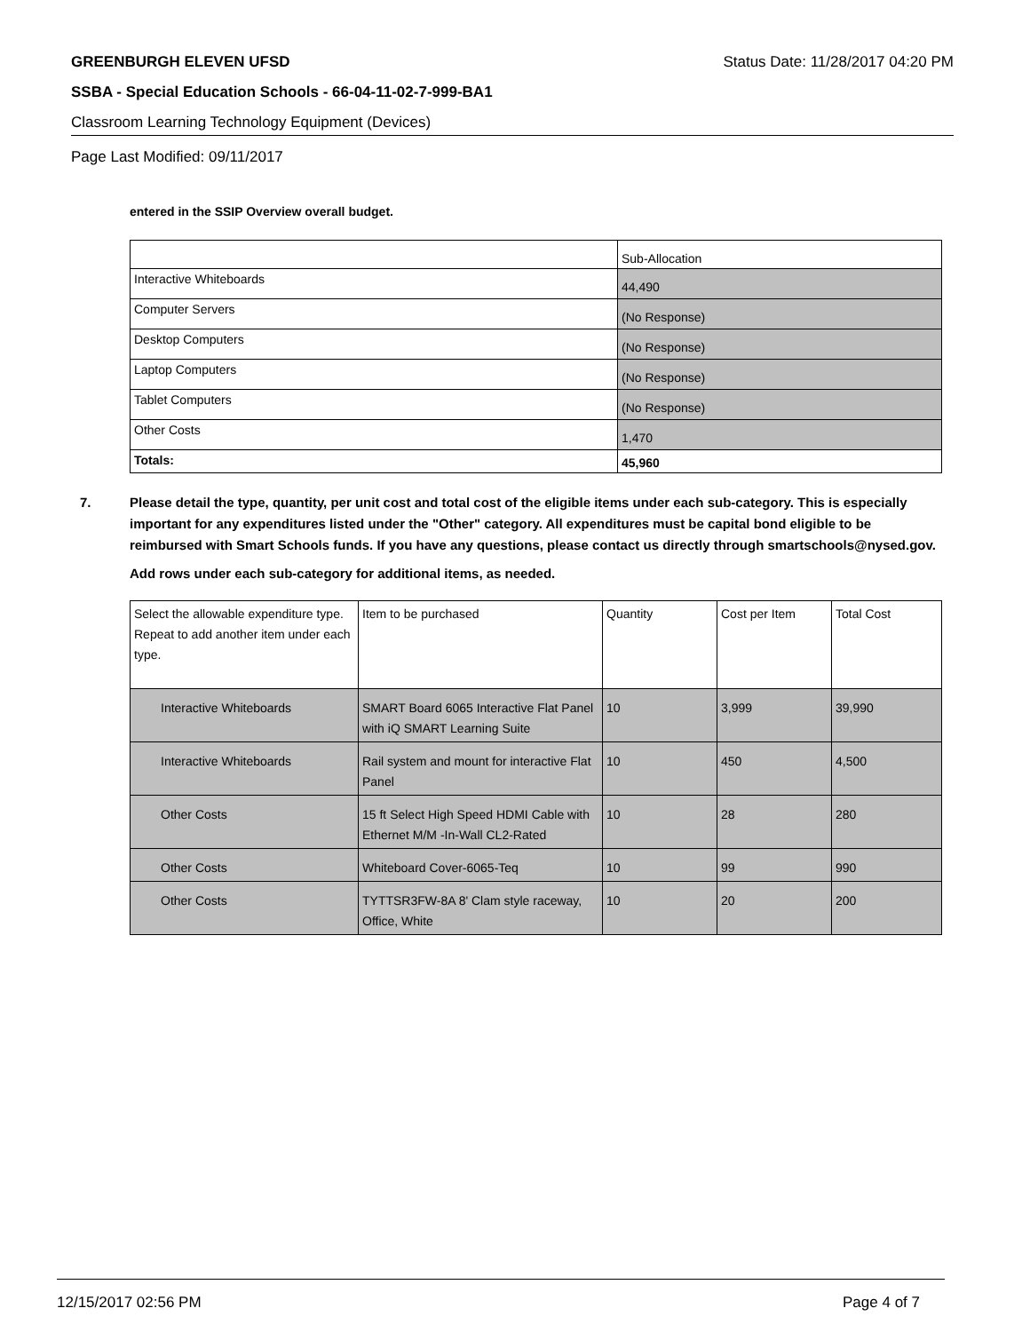GREENBURGH ELEVEN UFSD Status Date: 11/28/2017 04:20 PM
SSBA - Special Education Schools - 66-04-11-02-7-999-BA1
Classroom Learning Technology Equipment (Devices)
Page Last Modified: 09/11/2017
entered in the SSIP Overview overall budget.
| | Sub-Allocation |
| Interactive Whiteboards | 44,490 |
| Computer Servers | (No Response) |
| Desktop Computers | (No Response) |
| Laptop Computers | (No Response) |
| Tablet Computers | (No Response) |
| Other Costs | 1,470 |
| Totals: | 45,960 |
7.
Please detail the type, quantity, per unit cost and total cost of the eligible items under each sub-category. This is especially important for any expenditures listed under the "Other" category. All expenditures must be capital bond eligible to be reimbursed with Smart Schools funds. If you have any questions, please contact us directly through smartschools@nysed.gov.
Add rows under each sub-category for additional items, as needed.
| Select the allowable expenditure type. Repeat to add another item under each type. | Item to be purchased | Quantity | Cost per Item | Total Cost |
| Interactive Whiteboards | SMART Board 6065 Interactive Flat Panel with iQ SMART Learning Suite | 10 | 3,999 | 39,990 |
| Interactive Whiteboards | Rail system and mount for interactive Flat Panel | 10 | 450 | 4,500 |
| Other Costs | 15 ft Select High Speed HDMI Cable with Ethernet M/M -In-Wall CL2-Rated | 10 | 28 | 280 |
| Other Costs | Whiteboard Cover-6065-Teq | 10 | 99 | 990 |
| Other Costs | TYTTSR3FW-8A 8' Clam style raceway, Office, White | 10 | 20 | 200 |
12/15/2017 02:56 PM Page 4 of 7